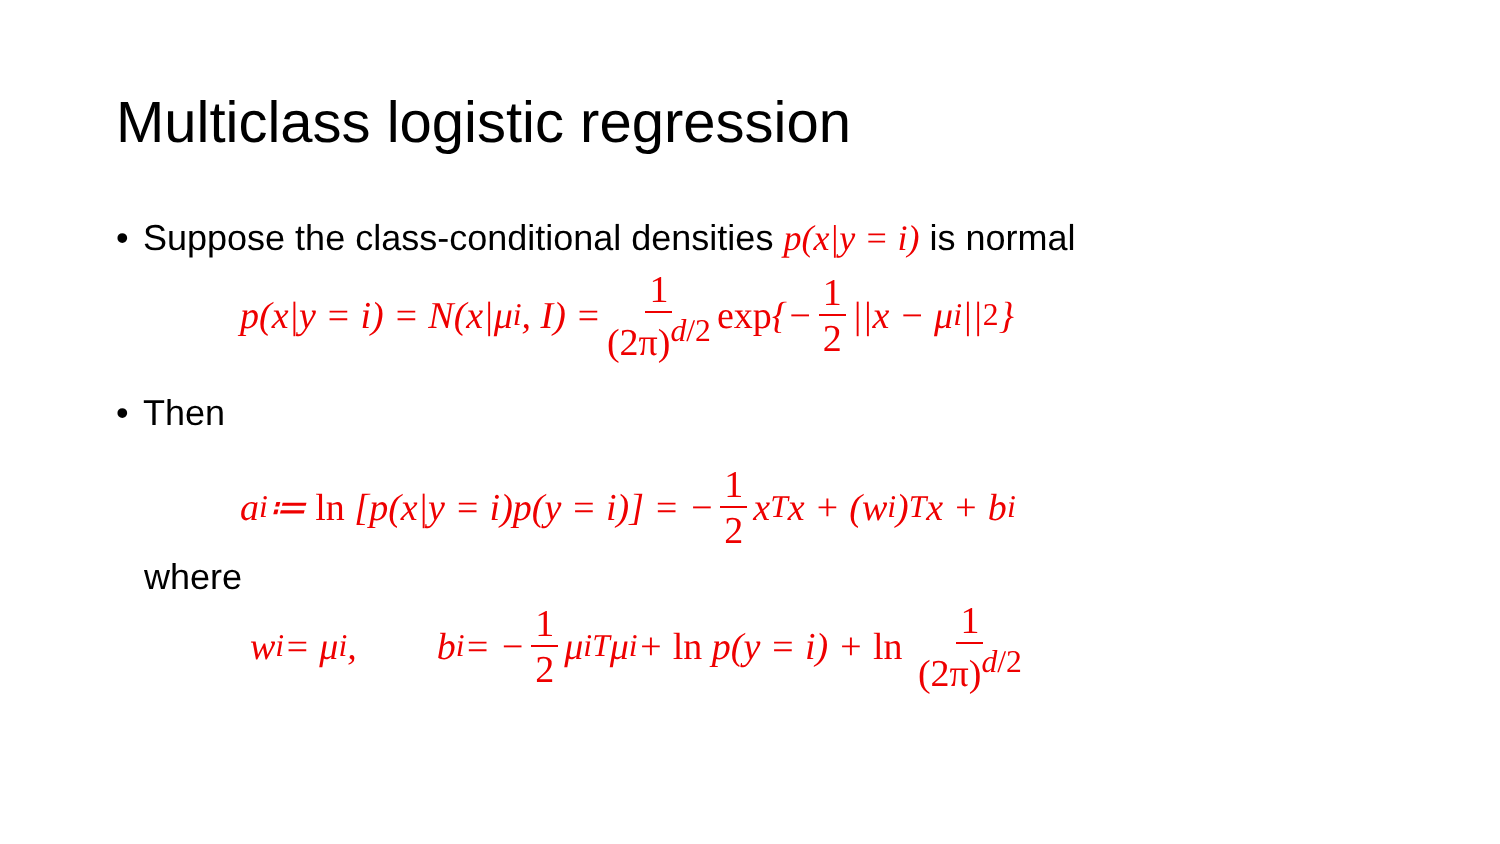Multiclass logistic regression
• Suppose the class-conditional densities p(x|y = i) is normal
p(x|y = i) = N(x|μ<sub>i</sub>, I) = 1 (2π)<sup>d/2</sup> exp {− 1 2 ||x − μ<sub>i</sub>||<sup>2</sup>}
• Then
a<sub>i</sub> ≔ ln [p(x|y = i)p(y = i)] = − 1 2 x<sup>T</sup>x + (w<sup>i</sup>)<sup>T</sup> x + b<sup>i</sup>
where
w<sup>i</sup> = μ<sub>i</sub>, b<sup>i</sup> = − 1 2 μ<sub>i</sub><sup>T</sup>μ<sub>i</sub> + ln p(y = i) + ln 1 (2π)<sup>d/2</sup>